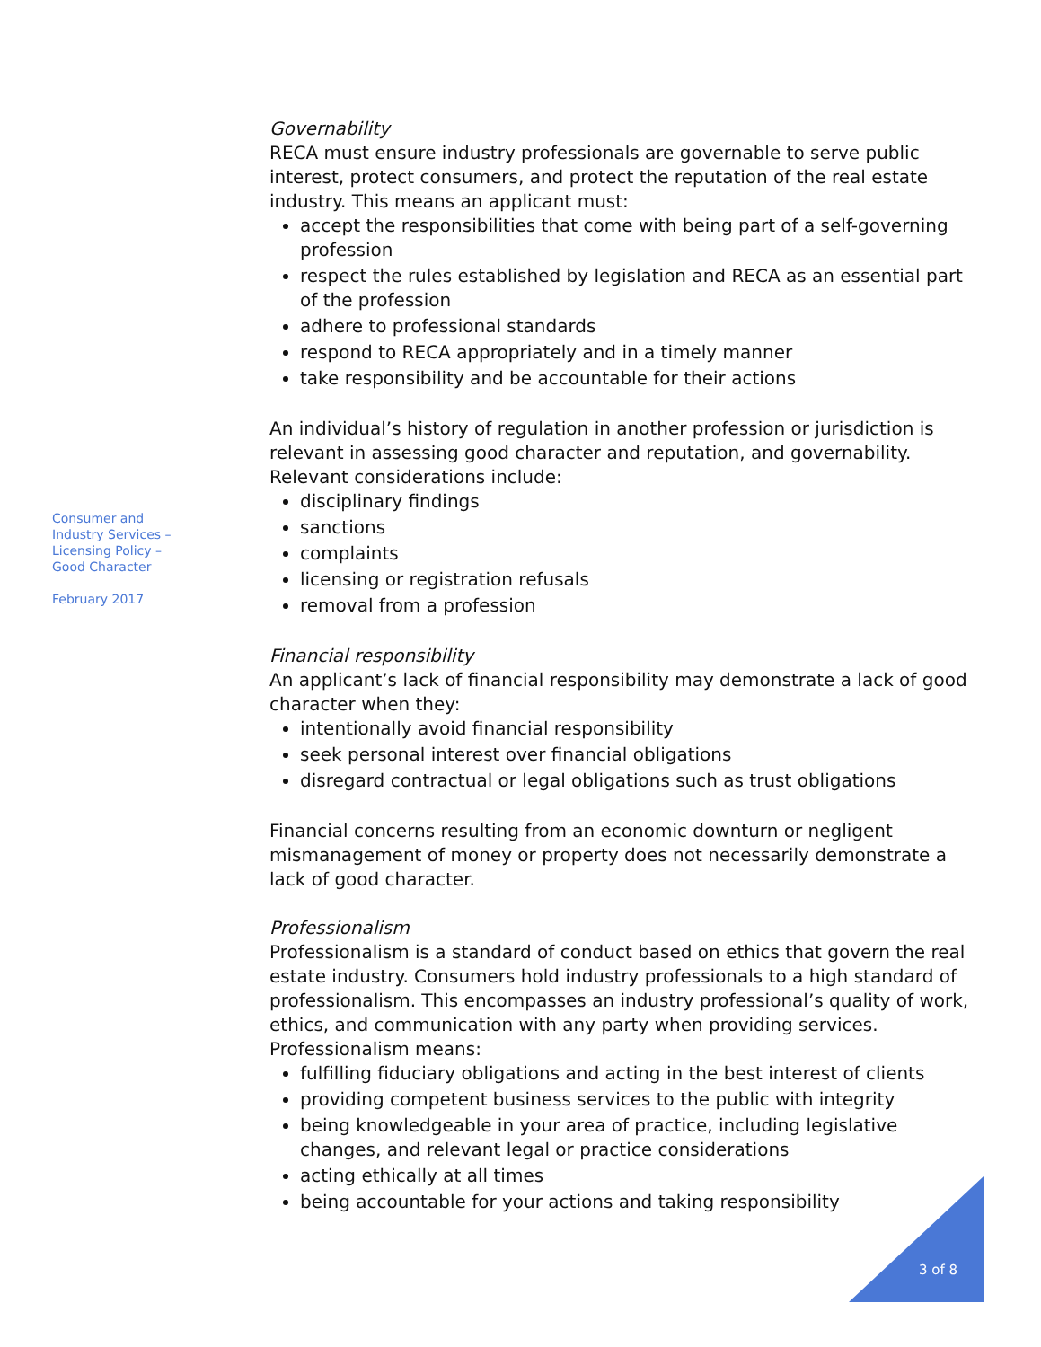Consumer and
Industry Services –
Licensing Policy –
Good Character
February 2017
Governability
RECA must ensure industry professionals are governable to serve public interest, protect consumers, and protect the reputation of the real estate industry. This means an applicant must:
accept the responsibilities that come with being part of a self-governing profession
respect the rules established by legislation and RECA as an essential part of the profession
adhere to professional standards
respond to RECA appropriately and in a timely manner
take responsibility and be accountable for their actions
An individual’s history of regulation in another profession or jurisdiction is relevant in assessing good character and reputation, and governability. Relevant considerations include:
disciplinary findings
sanctions
complaints
licensing or registration refusals
removal from a profession
Financial responsibility
An applicant’s lack of financial responsibility may demonstrate a lack of good character when they:
intentionally avoid financial responsibility
seek personal interest over financial obligations
disregard contractual or legal obligations such as trust obligations
Financial concerns resulting from an economic downturn or negligent mismanagement of money or property does not necessarily demonstrate a lack of good character.
Professionalism
Professionalism is a standard of conduct based on ethics that govern the real estate industry. Consumers hold industry professionals to a high standard of professionalism. This encompasses an industry professional’s quality of work, ethics, and communication with any party when providing services. Professionalism means:
fulfilling fiduciary obligations and acting in the best interest of clients
providing competent business services to the public with integrity
being knowledgeable in your area of practice, including legislative changes, and relevant legal or practice considerations
acting ethically at all times
being accountable for your actions and taking responsibility
3 of 8